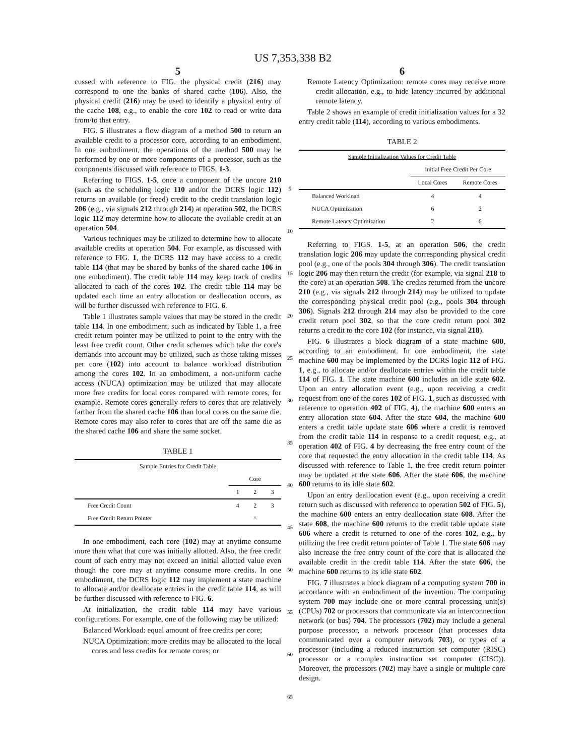US 7,353,338 B2
5
cussed with reference to FIG. the physical credit (216) may correspond to one the banks of shared cache (106). Also, the physical credit (216) may be used to identify a physical entry of the cache 108, e.g., to enable the core 102 to read or write data from/to that entry.
FIG. 5 illustrates a flow diagram of a method 500 to return an available credit to a processor core, according to an embodiment. In one embodiment, the operations of the method 500 may be performed by one or more components of a processor, such as the components discussed with reference to FIGS. 1-3.
Referring to FIGS. 1-5, once a component of the uncore 210 (such as the scheduling logic 110 and/or the DCRS logic 112) returns an available (or freed) credit to the credit translation logic 206 (e.g., via signals 212 through 214) at operation 502, the DCRS logic 112 may determine how to allocate the available credit at an operation 504.
Various techniques may be utilized to determine how to allocate available credits at operation 504. For example, as discussed with reference to FIG. 1, the DCRS 112 may have access to a credit table 114 (that may be shared by banks of the shared cache 106 in one embodiment). The credit table 114 may keep track of credits allocated to each of the cores 102. The credit table 114 may be updated each time an entry allocation or deallocation occurs, as will be further discussed with reference to FIG. 6.
Table 1 illustrates sample values that may be stored in the credit table 114. In one embodiment, such as indicated by Table 1, a free credit return pointer may be utilized to point to the entry with the least free credit count. Other credit schemes which take the core's demands into account may be utilized, such as those taking misses per core (102) into account to balance workload distribution among the cores 102. In an embodiment, a non-uniform cache access (NUCA) optimization may be utilized that may allocate more free credits for local cores compared with remote cores, for example. Remote cores generally refers to cores that are relatively farther from the shared cache 106 than local cores on the same die. Remote cores may also refer to cores that are off the same die as the shared cache 106 and share the same socket.
TABLE 1
| Sample Entries for Credit Table | | | |
| --- | --- | --- | --- |
| | Core | | |
| | 1 | 2 | 3 |
| Free Credit Count | 4 | 2 | 3 |
| Free Credit Return Pointer | | ^ | |
In one embodiment, each core (102) may at anytime consume more than what that core was initially allotted. Also, the free credit count of each entry may not exceed an initial allotted value even though the core may at anytime consume more credits. In one embodiment, the DCRS logic 112 may implement a state machine to allocate and/or deallocate entries in the credit table 114, as will be further discussed with reference to FIG. 6.
At initialization, the credit table 114 may have various configurations. For example, one of the following may be utilized:
Balanced Workload: equal amount of free credits per core;
NUCA Optimization: more credits may be allocated to the local cores and less credits for remote cores; or
5
10
15
20
25
30
35
40
45
50
55
60
65
6
Remote Latency Optimization: remote cores may receive more credit allocation, e.g., to hide latency incurred by additional remote latency.
Table 2 shows an example of credit initialization values for a 32 entry credit table (114), according to various embodiments.
TABLE 2
| Sample Initialization Values for Credit Table | | |
| --- | --- | --- |
| | Initial Free Credit Per Core | |
| | Local Cores | Remote Cores |
| Balanced Workload | 4 | 4 |
| NUCA Optimization | 6 | 2 |
| Remote Latency Optimization | 2 | 6 |
Referring to FIGS. 1-5, at an operation 506, the credit translation logic 206 may update the corresponding physical credit pool (e.g., one of the pools 304 through 306). The credit translation logic 206 may then return the credit (for example, via signal 218 to the core) at an operation 508. The credits returned from the uncore 210 (e.g., via signals 212 through 214) may be utilized to update the corresponding physical credit pool (e.g., pools 304 through 306). Signals 212 through 214 may also be provided to the core credit return pool 302, so that the core credit return pool 302 returns a credit to the core 102 (for instance, via signal 218).
FIG. 6 illustrates a block diagram of a state machine 600, according to an embodiment. In one embodiment, the state machine 600 may be implemented by the DCRS logic 112 of FIG. 1, e.g., to allocate and/or deallocate entries within the credit table 114 of FIG. 1. The state machine 600 includes an idle state 602. Upon an entry allocation event (e.g., upon receiving a credit request from one of the cores 102 of FIG. 1, such as discussed with reference to operation 402 of FIG. 4), the machine 600 enters an entry allocation state 604. After the state 604, the machine 600 enters a credit table update state 606 where a credit is removed from the credit table 114 in response to a credit request, e.g., at operation 402 of FIG. 4 by decreasing the free entry count of the core that requested the entry allocation in the credit table 114. As discussed with reference to Table 1, the free credit return pointer may be updated at the state 606. After the state 606, the machine 600 returns to its idle state 602.
Upon an entry deallocation event (e.g., upon receiving a credit return such as discussed with reference to operation 502 of FIG. 5), the machine 600 enters an entry deallocation state 608. After the state 608, the machine 600 returns to the credit table update state 606 where a credit is returned to one of the cores 102, e.g., by utilizing the free credit return pointer of Table 1. The state 606 may also increase the free entry count of the core that is allocated the available credit in the credit table 114. After the state 606, the machine 600 returns to its idle state 602.
FIG. 7 illustrates a block diagram of a computing system 700 in accordance with an embodiment of the invention. The computing system 700 may include one or more central processing unit(s) (CPUs) 702 or processors that communicate via an interconnection network (or bus) 704. The processors (702) may include a general purpose processor, a network processor (that processes data communicated over a computer network 703), or types of a processor (including a reduced instruction set computer (RISC) processor or a complex instruction set computer (CISC)). Moreover, the processors (702) may have a single or multiple core design.